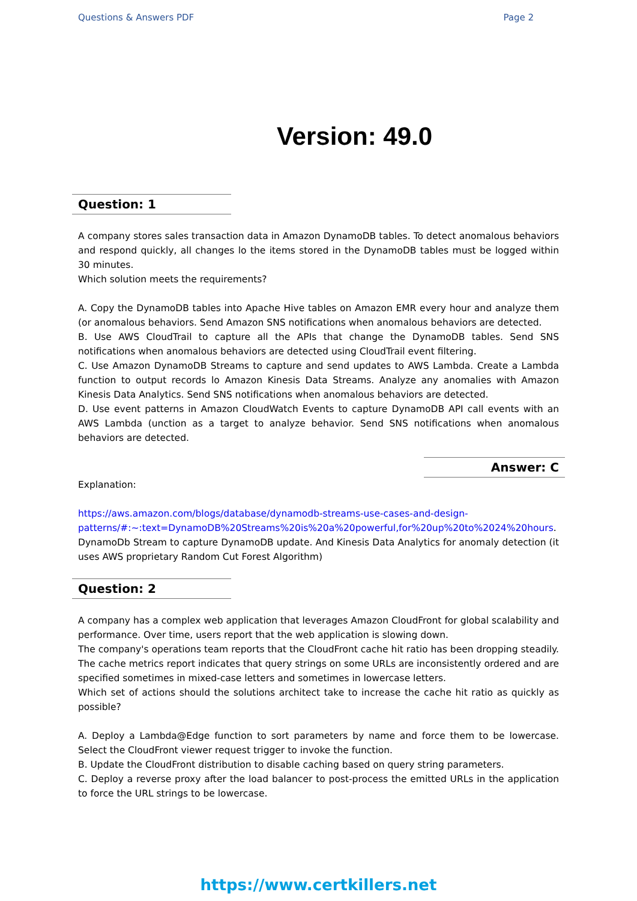Questions & Answers PDF Page 2
Version: 49.0
Question: 1
A company stores sales transaction data in Amazon DynamoDB tables. To detect anomalous behaviors and respond quickly, all changes lo the items stored in the DynamoDB tables must be logged within 30 minutes.
Which solution meets the requirements?
A. Copy the DynamoDB tables into Apache Hive tables on Amazon EMR every hour and analyze them (or anomalous behaviors. Send Amazon SNS notifications when anomalous behaviors are detected.
B. Use AWS CloudTrail to capture all the APIs that change the DynamoDB tables. Send SNS notifications when anomalous behaviors are detected using CloudTrail event filtering.
C. Use Amazon DynamoDB Streams to capture and send updates to AWS Lambda. Create a Lambda function to output records lo Amazon Kinesis Data Streams. Analyze any anomalies with Amazon Kinesis Data Analytics. Send SNS notifications when anomalous behaviors are detected.
D. Use event patterns in Amazon CloudWatch Events to capture DynamoDB API call events with an AWS Lambda (unction as a target to analyze behavior. Send SNS notifications when anomalous behaviors are detected.
Answer: C
Explanation:
https://aws.amazon.com/blogs/database/dynamodb-streams-use-cases-and-design-patterns/#:~:text=DynamoDB%20Streams%20is%20a%20powerful,for%20up%20to%2024%20hours.
DynamoDb Stream to capture DynamoDB update. And Kinesis Data Analytics for anomaly detection (it uses AWS proprietary Random Cut Forest Algorithm)
Question: 2
A company has a complex web application that leverages Amazon CloudFront for global scalability and performance. Over time, users report that the web application is slowing down.
The company's operations team reports that the CloudFront cache hit ratio has been dropping steadily. The cache metrics report indicates that query strings on some URLs are inconsistently ordered and are specified sometimes in mixed-case letters and sometimes in lowercase letters.
Which set of actions should the solutions architect take to increase the cache hit ratio as quickly as possible?
A. Deploy a Lambda@Edge function to sort parameters by name and force them to be lowercase. Select the CloudFront viewer request trigger to invoke the function.
B. Update the CloudFront distribution to disable caching based on query string parameters.
C. Deploy a reverse proxy after the load balancer to post-process the emitted URLs in the application to force the URL strings to be lowercase.
https://www.certkillers.net